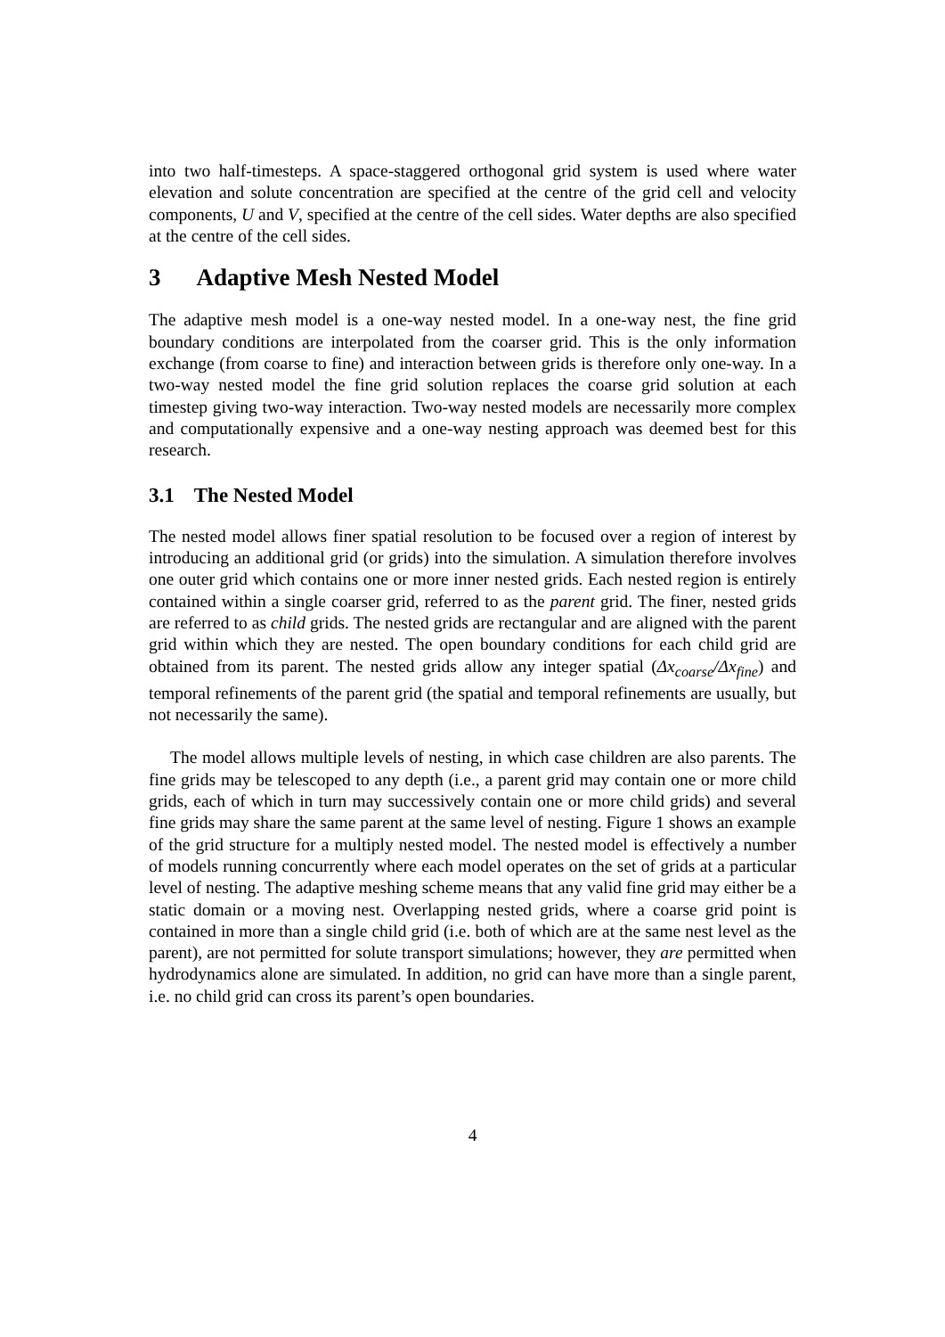into two half-timesteps. A space-staggered orthogonal grid system is used where water elevation and solute concentration are specified at the centre of the grid cell and velocity components, U and V, specified at the centre of the cell sides. Water depths are also specified at the centre of the cell sides.
3 Adaptive Mesh Nested Model
The adaptive mesh model is a one-way nested model. In a one-way nest, the fine grid boundary conditions are interpolated from the coarser grid. This is the only information exchange (from coarse to fine) and interaction between grids is therefore only one-way. In a two-way nested model the fine grid solution replaces the coarse grid solution at each timestep giving two-way interaction. Two-way nested models are necessarily more complex and computationally expensive and a one-way nesting approach was deemed best for this research.
3.1 The Nested Model
The nested model allows finer spatial resolution to be focused over a region of interest by introducing an additional grid (or grids) into the simulation. A simulation therefore involves one outer grid which contains one or more inner nested grids. Each nested region is entirely contained within a single coarser grid, referred to as the parent grid. The finer, nested grids are referred to as child grids. The nested grids are rectangular and are aligned with the parent grid within which they are nested. The open boundary conditions for each child grid are obtained from its parent. The nested grids allow any integer spatial (Δx<sub>coarse</sub>/Δx<sub>fine</sub>) and temporal refinements of the parent grid (the spatial and temporal refinements are usually, but not necessarily the same).
The model allows multiple levels of nesting, in which case children are also parents. The fine grids may be telescoped to any depth (i.e., a parent grid may contain one or more child grids, each of which in turn may successively contain one or more child grids) and several fine grids may share the same parent at the same level of nesting. Figure 1 shows an example of the grid structure for a multiply nested model. The nested model is effectively a number of models running concurrently where each model operates on the set of grids at a particular level of nesting. The adaptive meshing scheme means that any valid fine grid may either be a static domain or a moving nest. Overlapping nested grids, where a coarse grid point is contained in more than a single child grid (i.e. both of which are at the same nest level as the parent), are not permitted for solute transport simulations; however, they are permitted when hydrodynamics alone are simulated. In addition, no grid can have more than a single parent, i.e. no child grid can cross its parent’s open boundaries.
4